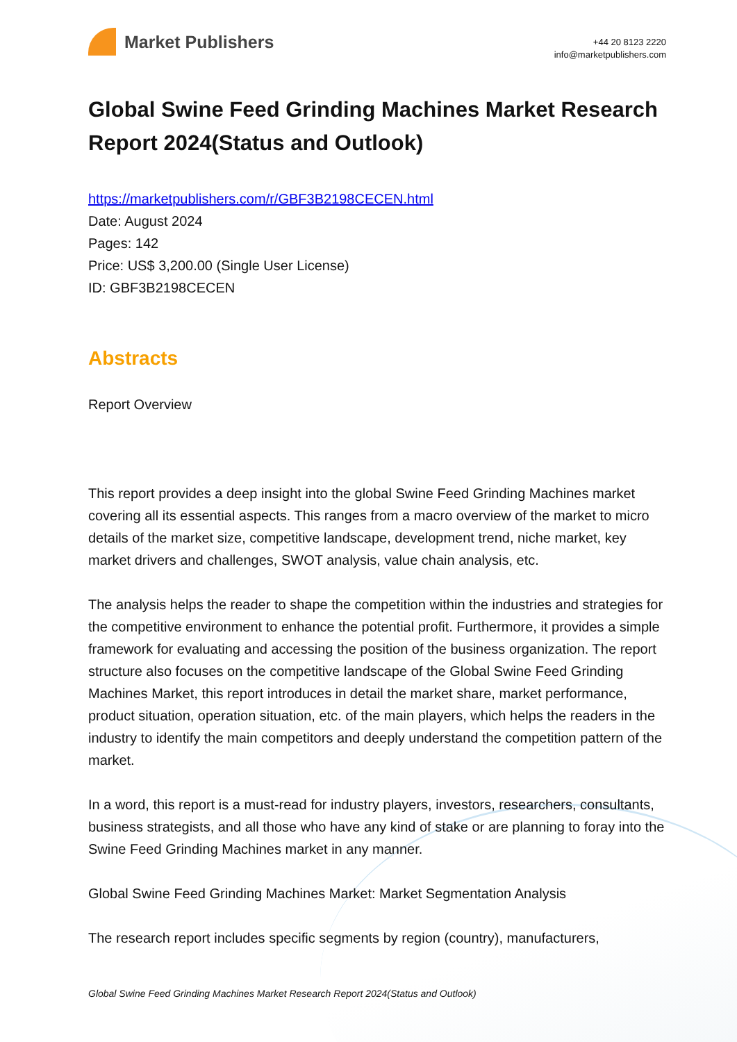Market Publishers
+44 20 8123 2220
info@marketpublishers.com
Global Swine Feed Grinding Machines Market Research Report 2024(Status and Outlook)
https://marketpublishers.com/r/GBF3B2198CECEN.html
Date: August 2024
Pages: 142
Price: US$ 3,200.00 (Single User License)
ID: GBF3B2198CECEN
Abstracts
Report Overview
This report provides a deep insight into the global Swine Feed Grinding Machines market covering all its essential aspects. This ranges from a macro overview of the market to micro details of the market size, competitive landscape, development trend, niche market, key market drivers and challenges, SWOT analysis, value chain analysis, etc.
The analysis helps the reader to shape the competition within the industries and strategies for the competitive environment to enhance the potential profit. Furthermore, it provides a simple framework for evaluating and accessing the position of the business organization. The report structure also focuses on the competitive landscape of the Global Swine Feed Grinding Machines Market, this report introduces in detail the market share, market performance, product situation, operation situation, etc. of the main players, which helps the readers in the industry to identify the main competitors and deeply understand the competition pattern of the market.
In a word, this report is a must-read for industry players, investors, researchers, consultants, business strategists, and all those who have any kind of stake or are planning to foray into the Swine Feed Grinding Machines market in any manner.
Global Swine Feed Grinding Machines Market: Market Segmentation Analysis
The research report includes specific segments by region (country), manufacturers,
Global Swine Feed Grinding Machines Market Research Report 2024(Status and Outlook)